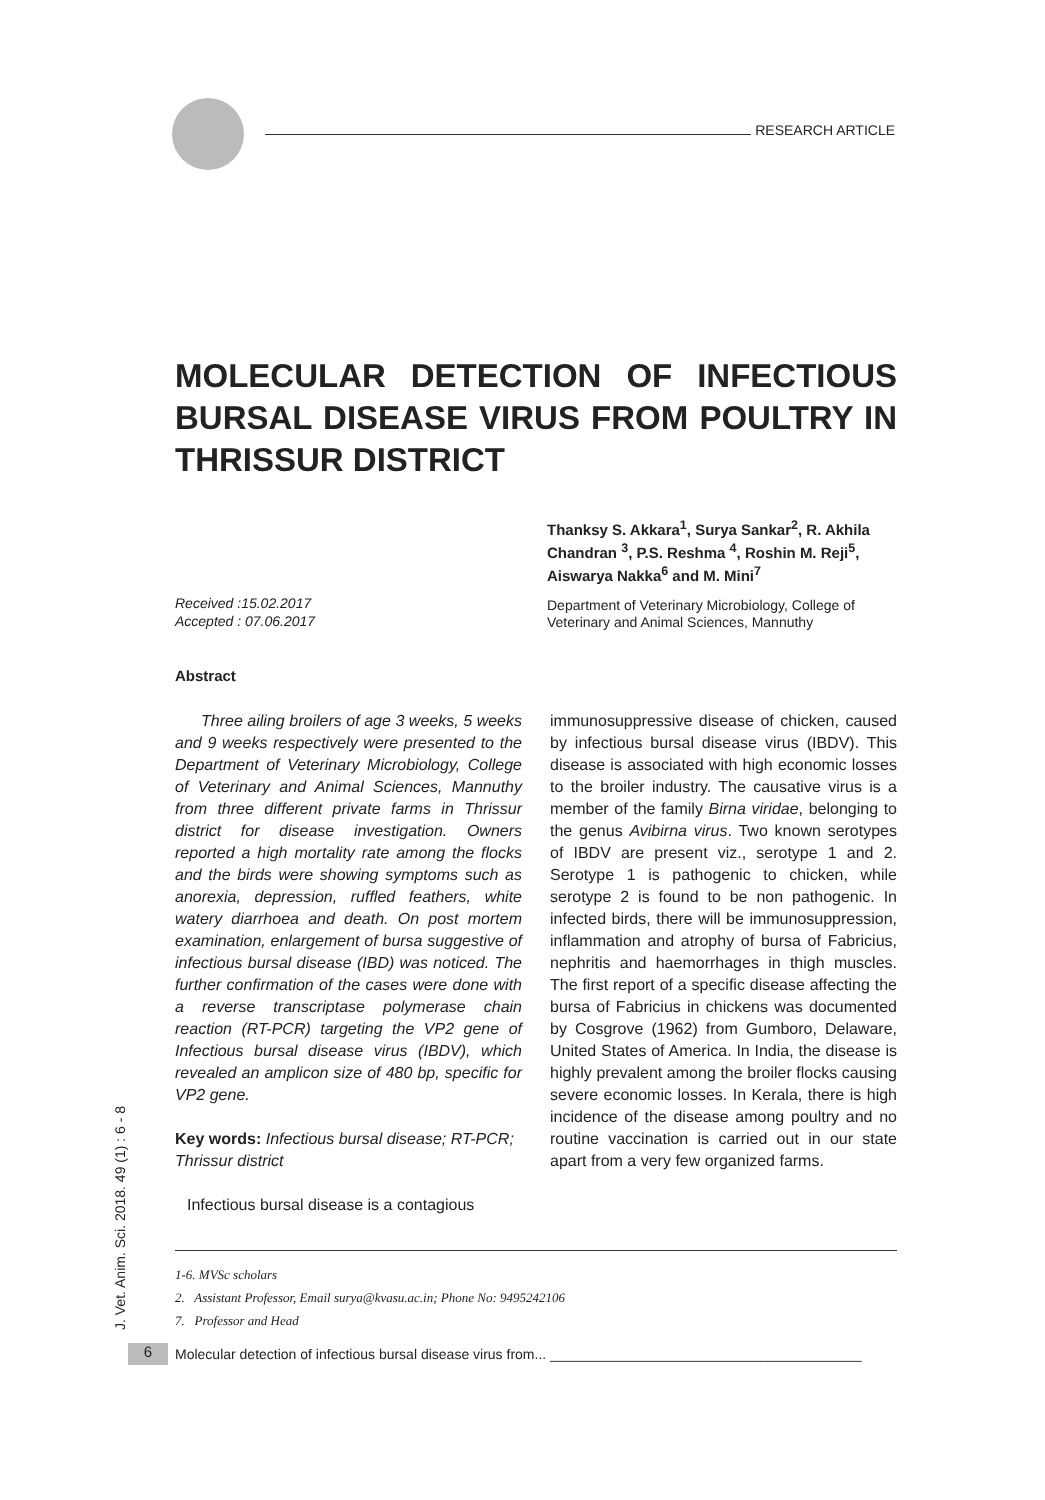RESEARCH ARTICLE
MOLECULAR DETECTION OF INFECTIOUS BURSAL DISEASE VIRUS FROM POULTRY IN THRISSUR DISTRICT
Received :15.02.2017
Accepted : 07.06.2017
Thanksy S. Akkara<sup>1</sup>, Surya Sankar<sup>2</sup>, R. Akhila Chandran <sup>3</sup>, P.S. Reshma <sup>4</sup>, Roshin M. Reji<sup>5</sup>, Aiswarya Nakka<sup>6</sup> and M. Mini<sup>7</sup>
Department of Veterinary Microbiology, College of Veterinary and Animal Sciences, Mannuthy
Abstract
Three ailing broilers of age 3 weeks, 5 weeks and 9 weeks respectively were presented to the Department of Veterinary Microbiology, College of Veterinary and Animal Sciences, Mannuthy from three different private farms in Thrissur district for disease investigation. Owners reported a high mortality rate among the flocks and the birds were showing symptoms such as anorexia, depression, ruffled feathers, white watery diarrhoea and death. On post mortem examination, enlargement of bursa suggestive of infectious bursal disease (IBD) was noticed. The further confirmation of the cases were done with a reverse transcriptase polymerase chain reaction (RT-PCR) targeting the VP2 gene of Infectious bursal disease virus (IBDV), which revealed an amplicon size of 480 bp, specific for VP2 gene.
Key words: Infectious bursal disease; RT-PCR; Thrissur district
Infectious bursal disease is a contagious
immunosuppressive disease of chicken, caused by infectious bursal disease virus (IBDV). This disease is associated with high economic losses to the broiler industry. The causative virus is a member of the family Birna viridae, belonging to the genus Avibirna virus. Two known serotypes of IBDV are present viz., serotype 1 and 2. Serotype 1 is pathogenic to chicken, while serotype 2 is found to be non pathogenic. In infected birds, there will be immunosuppression, inflammation and atrophy of bursa of Fabricius, nephritis and haemorrhages in thigh muscles. The first report of a specific disease affecting the bursa of Fabricius in chickens was documented by Cosgrove (1962) from Gumboro, Delaware, United States of America. In India, the disease is highly prevalent among the broiler flocks causing severe economic losses. In Kerala, there is high incidence of the disease among poultry and no routine vaccination is carried out in our state apart from a very few organized farms.
1-6. MVSc scholars
2. Assistant Professor, Email surya@kvasu.ac.in; Phone No: 9495242106
7. Professor and Head
J. Vet. Anim. Sci. 2018. 49 (1) : 6 - 8
6
Molecular detection of infectious bursal disease virus from... ________________________________________